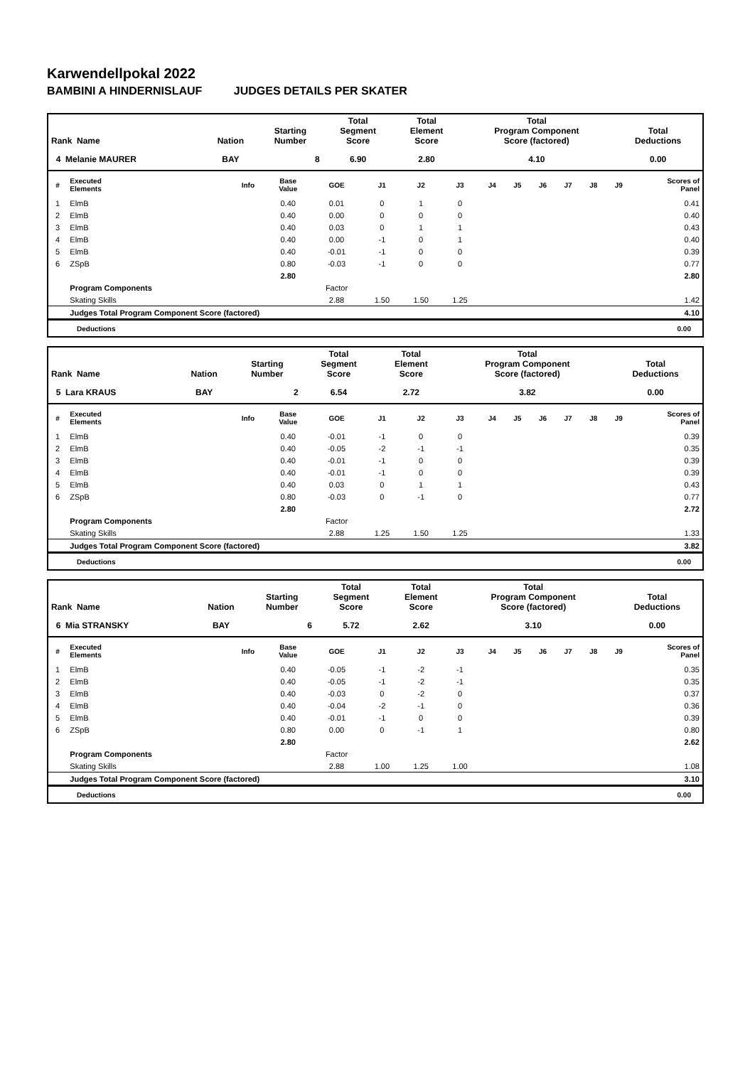Karwendellpokal 2022
BAMBINI A HINDERNISLAUF JUDGES DETAILS PER SKATER
| Rank Name | Nation | Starting Number | Total Segment Score | Total Element Score | Total Program Component Score (factored) | Total Deductions |
| 4 Melanie MAURER | BAY | 8 | 6.90 | 2.80 | 4.10 | 0.00 |
| # | Executed Elements | Info | Base Value | GOE | J1 | J2 | J3 | J4 | J5 | J6 | J7 | J8 | J9 | Scores of Panel |
| --- | --- | --- | --- | --- | --- | --- | --- | --- | --- | --- | --- | --- | --- | --- |
| 1 | ElmB | | 0.40 | 0.01 | 0 | 1 | 0 | | | | | | | 0.41 |
| 2 | ElmB | | 0.40 | 0.00 | 0 | 0 | 0 | | | | | | | 0.40 |
| 3 | ElmB | | 0.40 | 0.03 | 0 | 1 | 1 | | | | | | | 0.43 |
| 4 | ElmB | | 0.40 | 0.00 | -1 | 0 | 1 | | | | | | | 0.40 |
| 5 | ElmB | | 0.40 | -0.01 | -1 | 0 | 0 | | | | | | | 0.39 |
| 6 | ZSpB | | 0.80 | -0.03 | -1 | 0 | 0 | | | | | | | 0.77 |
| | | | 2.80 | | | | | | | | | | | 2.80 |
| | Program Components | | | Factor | | | | | | | | | | |
| | Skating Skills | | | 2.88 | 1.50 | 1.50 | 1.25 | | | | | | | 1.42 |
| | Judges Total Program Component Score (factored) | | | | | | | | | | | | | 4.10 |
Deductions 0.00
| Rank Name | Nation | Starting Number | Total Segment Score | Total Element Score | Total Program Component Score (factored) | Total Deductions |
| 5 Lara KRAUS | BAY | 2 | 6.54 | 2.72 | 3.82 | 0.00 |
| # | Executed Elements | Info | Base Value | GOE | J1 | J2 | J3 | J4 | J5 | J6 | J7 | J8 | J9 | Scores of Panel |
| --- | --- | --- | --- | --- | --- | --- | --- | --- | --- | --- | --- | --- | --- | --- |
| 1 | ElmB | | 0.40 | -0.01 | -1 | 0 | 0 | | | | | | | 0.39 |
| 2 | ElmB | | 0.40 | -0.05 | -2 | -1 | -1 | | | | | | | 0.35 |
| 3 | ElmB | | 0.40 | -0.01 | -1 | 0 | 0 | | | | | | | 0.39 |
| 4 | ElmB | | 0.40 | -0.01 | -1 | 0 | 0 | | | | | | | 0.39 |
| 5 | ElmB | | 0.40 | 0.03 | 0 | 1 | 1 | | | | | | | 0.43 |
| 6 | ZSpB | | 0.80 | -0.03 | 0 | -1 | 0 | | | | | | | 0.77 |
| | | | 2.80 | | | | | | | | | | | 2.72 |
| | Program Components | | | Factor | | | | | | | | | | |
| | Skating Skills | | | 2.88 | 1.25 | 1.50 | 1.25 | | | | | | | 1.33 |
| | Judges Total Program Component Score (factored) | | | | | | | | | | | | | 3.82 |
Deductions 0.00
| Rank Name | Nation | Starting Number | Total Segment Score | Total Element Score | Total Program Component Score (factored) | Total Deductions |
| 6 Mia STRANSKY | BAY | 6 | 5.72 | 2.62 | 3.10 | 0.00 |
| # | Executed Elements | Info | Base Value | GOE | J1 | J2 | J3 | J4 | J5 | J6 | J7 | J8 | J9 | Scores of Panel |
| --- | --- | --- | --- | --- | --- | --- | --- | --- | --- | --- | --- | --- | --- | --- |
| 1 | ElmB | | 0.40 | -0.05 | -1 | -2 | -1 | | | | | | | 0.35 |
| 2 | ElmB | | 0.40 | -0.05 | -1 | -2 | -1 | | | | | | | 0.35 |
| 3 | ElmB | | 0.40 | -0.03 | 0 | -2 | 0 | | | | | | | 0.37 |
| 4 | ElmB | | 0.40 | -0.04 | -2 | -1 | 0 | | | | | | | 0.36 |
| 5 | ElmB | | 0.40 | -0.01 | -1 | 0 | 0 | | | | | | | 0.39 |
| 6 | ZSpB | | 0.80 | 0.00 | 0 | -1 | 1 | | | | | | | 0.80 |
| | | | 2.80 | | | | | | | | | | | 2.62 |
| | Program Components | | | Factor | | | | | | | | | | |
| | Skating Skills | | | 2.88 | 1.00 | 1.25 | 1.00 | | | | | | | 1.08 |
| | Judges Total Program Component Score (factored) | | | | | | | | | | | | | 3.10 |
Deductions 0.00